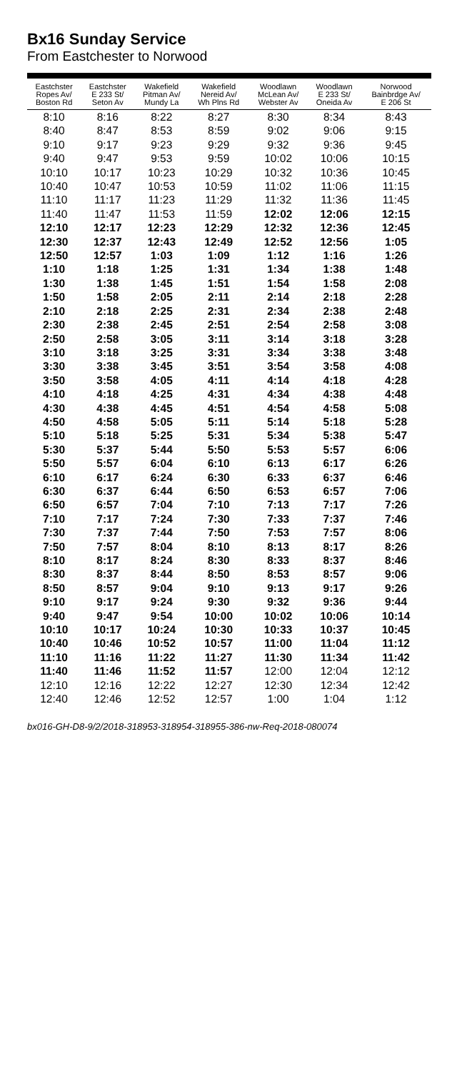Bx16 Sunday Service
From Eastchester to Norwood
| Eastchster Ropes Av/ Boston Rd | Eastchster E 233 St/ Seton Av | Wakefield Pitman Av/ Mundy La | Wakefield Nereid Av/ Wh Plns Rd | Woodlawn McLean Av/ Webster Av | Woodlawn E 233 St/ Oneida Av | Norwood Bainbrdge Av/ E 206 St |
| --- | --- | --- | --- | --- | --- | --- |
| 8:10 | 8:16 | 8:22 | 8:27 | 8:30 | 8:34 | 8:43 |
| 8:40 | 8:47 | 8:53 | 8:59 | 9:02 | 9:06 | 9:15 |
| 9:10 | 9:17 | 9:23 | 9:29 | 9:32 | 9:36 | 9:45 |
| 9:40 | 9:47 | 9:53 | 9:59 | 10:02 | 10:06 | 10:15 |
| 10:10 | 10:17 | 10:23 | 10:29 | 10:32 | 10:36 | 10:45 |
| 10:40 | 10:47 | 10:53 | 10:59 | 11:02 | 11:06 | 11:15 |
| 11:10 | 11:17 | 11:23 | 11:29 | 11:32 | 11:36 | 11:45 |
| 11:40 | 11:47 | 11:53 | 11:59 | 12:02 | 12:06 | 12:15 |
| 12:10 | 12:17 | 12:23 | 12:29 | 12:32 | 12:36 | 12:45 |
| 12:30 | 12:37 | 12:43 | 12:49 | 12:52 | 12:56 | 1:05 |
| 12:50 | 12:57 | 1:03 | 1:09 | 1:12 | 1:16 | 1:26 |
| 1:10 | 1:18 | 1:25 | 1:31 | 1:34 | 1:38 | 1:48 |
| 1:30 | 1:38 | 1:45 | 1:51 | 1:54 | 1:58 | 2:08 |
| 1:50 | 1:58 | 2:05 | 2:11 | 2:14 | 2:18 | 2:28 |
| 2:10 | 2:18 | 2:25 | 2:31 | 2:34 | 2:38 | 2:48 |
| 2:30 | 2:38 | 2:45 | 2:51 | 2:54 | 2:58 | 3:08 |
| 2:50 | 2:58 | 3:05 | 3:11 | 3:14 | 3:18 | 3:28 |
| 3:10 | 3:18 | 3:25 | 3:31 | 3:34 | 3:38 | 3:48 |
| 3:30 | 3:38 | 3:45 | 3:51 | 3:54 | 3:58 | 4:08 |
| 3:50 | 3:58 | 4:05 | 4:11 | 4:14 | 4:18 | 4:28 |
| 4:10 | 4:18 | 4:25 | 4:31 | 4:34 | 4:38 | 4:48 |
| 4:30 | 4:38 | 4:45 | 4:51 | 4:54 | 4:58 | 5:08 |
| 4:50 | 4:58 | 5:05 | 5:11 | 5:14 | 5:18 | 5:28 |
| 5:10 | 5:18 | 5:25 | 5:31 | 5:34 | 5:38 | 5:47 |
| 5:30 | 5:37 | 5:44 | 5:50 | 5:53 | 5:57 | 6:06 |
| 5:50 | 5:57 | 6:04 | 6:10 | 6:13 | 6:17 | 6:26 |
| 6:10 | 6:17 | 6:24 | 6:30 | 6:33 | 6:37 | 6:46 |
| 6:30 | 6:37 | 6:44 | 6:50 | 6:53 | 6:57 | 7:06 |
| 6:50 | 6:57 | 7:04 | 7:10 | 7:13 | 7:17 | 7:26 |
| 7:10 | 7:17 | 7:24 | 7:30 | 7:33 | 7:37 | 7:46 |
| 7:30 | 7:37 | 7:44 | 7:50 | 7:53 | 7:57 | 8:06 |
| 7:50 | 7:57 | 8:04 | 8:10 | 8:13 | 8:17 | 8:26 |
| 8:10 | 8:17 | 8:24 | 8:30 | 8:33 | 8:37 | 8:46 |
| 8:30 | 8:37 | 8:44 | 8:50 | 8:53 | 8:57 | 9:06 |
| 8:50 | 8:57 | 9:04 | 9:10 | 9:13 | 9:17 | 9:26 |
| 9:10 | 9:17 | 9:24 | 9:30 | 9:32 | 9:36 | 9:44 |
| 9:40 | 9:47 | 9:54 | 10:00 | 10:02 | 10:06 | 10:14 |
| 10:10 | 10:17 | 10:24 | 10:30 | 10:33 | 10:37 | 10:45 |
| 10:40 | 10:46 | 10:52 | 10:57 | 11:00 | 11:04 | 11:12 |
| 11:10 | 11:16 | 11:22 | 11:27 | 11:30 | 11:34 | 11:42 |
| 11:40 | 11:46 | 11:52 | 11:57 | 12:00 | 12:04 | 12:12 |
| 12:10 | 12:16 | 12:22 | 12:27 | 12:30 | 12:34 | 12:42 |
| 12:40 | 12:46 | 12:52 | 12:57 | 1:00 | 1:04 | 1:12 |
bx016-GH-D8-9/2/2018-318953-318954-318955-386-nw-Req-2018-080074